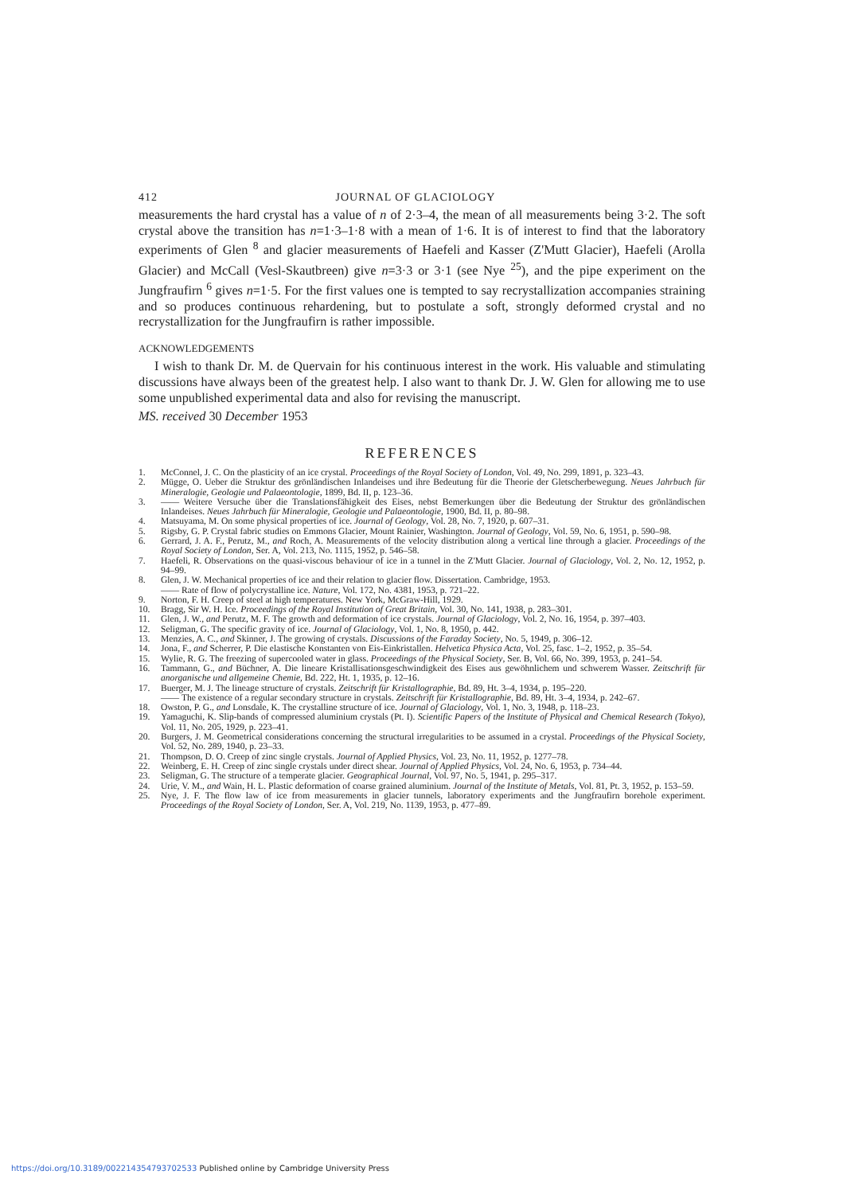412 JOURNAL OF GLACIOLOGY
measurements the hard crystal has a value of n of 2·3–4, the mean of all measurements being 3·2. The soft crystal above the transition has n=1·3–1·8 with a mean of 1·6. It is of interest to find that the laboratory experiments of Glen <sup>8</sup> and glacier measurements of Haefeli and Kasser (Z'Mutt Glacier), Haefeli (Arolla Glacier) and McCall (Vesl-Skautbreen) give n=3·3 or 3·1 (see Nye <sup>25</sup>), and the pipe experiment on the Jungfraufirn <sup>6</sup> gives n=1·5. For the first values one is tempted to say recrystallization accompanies straining and so produces continuous rehardening, but to postulate a soft, strongly deformed crystal and no recrystallization for the Jungfraufirn is rather impossible.
ACKNOWLEDGEMENTS
I wish to thank Dr. M. de Quervain for his continuous interest in the work. His valuable and stimulating discussions have always been of the greatest help. I also want to thank Dr. J. W. Glen for allowing me to use some unpublished experimental data and also for revising the manuscript.
MS. received 30 December 1953
REFERENCES
1. McConnel, J. C. On the plasticity of an ice crystal. Proceedings of the Royal Society of London, Vol. 49, No. 299, 1891, p. 323–43.
2. Mügge, O. Ueber die Struktur des grönländischen Inlandeises und ihre Bedeutung für die Theorie der Gletscherbewegung. Neues Jahrbuch für Mineralogie, Geologie und Palaeontologie, 1899, Bd. II, p. 123–36.
3. —— Weitere Versuche über die Translationsfähigkeit des Eises, nebst Bemerkungen über die Bedeutung der Struktur des grönländischen Inlandeises. Neues Jahrbuch für Mineralogie, Geologie und Palaeontologie, 1900, Bd. II, p. 80–98.
4. Matsuyama, M. On some physical properties of ice. Journal of Geology, Vol. 28, No. 7, 1920, p. 607–31.
5. Rigsby, G. P. Crystal fabric studies on Emmons Glacier, Mount Rainier, Washington. Journal of Geology, Vol. 59, No. 6, 1951, p. 590–98.
6. Gerrard, J. A. F., Perutz, M., and Roch, A. Measurements of the velocity distribution along a vertical line through a glacier. Proceedings of the Royal Society of London, Ser. A, Vol. 213, No. 1115, 1952, p. 546–58.
7. Haefeli, R. Observations on the quasi-viscous behaviour of ice in a tunnel in the Z'Mutt Glacier. Journal of Glaciology, Vol. 2, No. 12, 1952, p. 94–99.
8. Glen, J. W. Mechanical properties of ice and their relation to glacier flow. Dissertation. Cambridge, 1953.
—— Rate of flow of polycrystalline ice. Nature, Vol. 172, No. 4381, 1953, p. 721–22.
9. Norton, F. H. Creep of steel at high temperatures. New York, McGraw-Hill, 1929.
10. Bragg, Sir W. H. Ice. Proceedings of the Royal Institution of Great Britain, Vol. 30, No. 141, 1938, p. 283–301.
11. Glen, J. W., and Perutz, M. F. The growth and deformation of ice crystals. Journal of Glaciology, Vol. 2, No. 16, 1954, p. 397–403.
12. Seligman, G. The specific gravity of ice. Journal of Glaciology, Vol. 1, No. 8, 1950, p. 442.
13. Menzies, A. C., and Skinner, J. The growing of crystals. Discussions of the Faraday Society, No. 5, 1949, p. 306–12.
14. Jona, F., and Scherrer, P. Die elastische Konstanten von Eis-Einkristallen. Helvetica Physica Acta, Vol. 25, fasc. 1–2, 1952, p. 35–54.
15. Wylie, R. G. The freezing of supercooled water in glass. Proceedings of the Physical Society, Ser. B, Vol. 66, No. 399, 1953, p. 241–54.
16. Tammann, G., and Büchner, A. Die lineare Kristallisationsgeschwindigkeit des Eises aus gewöhnlichem und schwerem Wasser. Zeitschrift für anorganische und allgemeine Chemie, Bd. 222, Ht. 1, 1935, p. 12–16.
17. Buerger, M. J. The lineage structure of crystals. Zeitschrift für Kristallographie, Bd. 89, Ht. 3–4, 1934, p. 195–220.
—— The existence of a regular secondary structure in crystals. Zeitschrift für Kristallographie, Bd. 89, Ht. 3–4, 1934, p. 242–67.
18. Owston, P. G., and Lonsdale, K. The crystalline structure of ice. Journal of Glaciology, Vol. 1, No. 3, 1948, p. 118–23.
19. Yamaguchi, K. Slip-bands of compressed aluminium crystals (Pt. I). Scientific Papers of the Institute of Physical and Chemical Research (Tokyo), Vol. 11, No. 205, 1929, p. 223–41.
20. Burgers, J. M. Geometrical considerations concerning the structural irregularities to be assumed in a crystal. Proceedings of the Physical Society, Vol. 52, No. 289, 1940, p. 23–33.
21. Thompson, D. O. Creep of zinc single crystals. Journal of Applied Physics, Vol. 23, No. 11, 1952, p. 1277–78.
22. Weinberg, E. H. Creep of zinc single crystals under direct shear. Journal of Applied Physics, Vol. 24, No. 6, 1953, p. 734–44.
23. Seligman, G. The structure of a temperate glacier. Geographical Journal, Vol. 97, No. 5, 1941, p. 295–317.
24. Urie, V. M., and Wain, H. L. Plastic deformation of coarse grained aluminium. Journal of the Institute of Metals, Vol. 81, Pt. 3, 1952, p. 153–59.
25. Nye, J. F. The flow law of ice from measurements in glacier tunnels, laboratory experiments and the Jungfraufirn borehole experiment. Proceedings of the Royal Society of London, Ser. A, Vol. 219, No. 1139, 1953, p. 477–89.
https://doi.org/10.3189/002214354793702533 Published online by Cambridge University Press